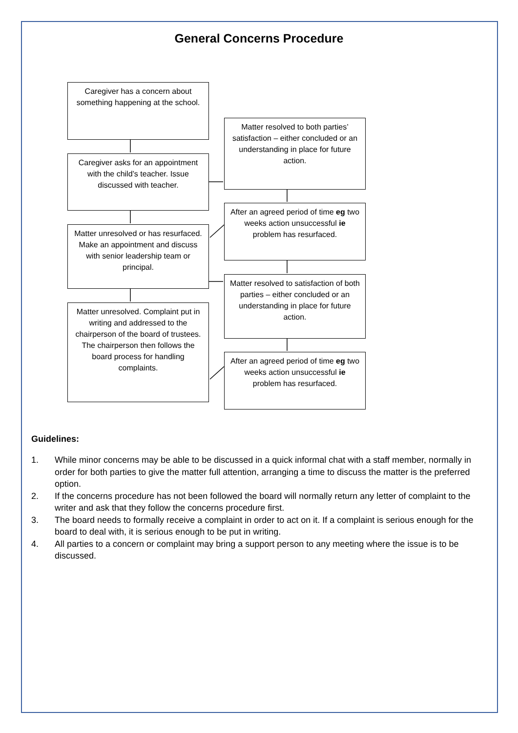General Concerns Procedure
Caregiver has a concern about something happening at the school.
Caregiver asks for an appointment with the child’s teacher. Issue discussed with teacher.
Matter unresolved or has resurfaced. Make an appointment and discuss with senior leadership team or principal.
Matter unresolved. Complaint put in writing and addressed to the chairperson of the board of trustees. The chairperson then follows the board process for handling complaints.
Matter resolved to both parties’ satisfaction – either concluded or an understanding in place for future action.
After an agreed period of time eg two weeks action unsuccessful ie problem has resurfaced.
Matter resolved to satisfaction of both parties – either concluded or an understanding in place for future action.
After an agreed period of time eg two weeks action unsuccessful ie problem has resurfaced.
Guidelines:
1. While minor concerns may be able to be discussed in a quick informal chat with a staff member, normally in order for both parties to give the matter full attention, arranging a time to discuss the matter is the preferred option.
2. If the concerns procedure has not been followed the board will normally return any letter of complaint to the writer and ask that they follow the concerns procedure first.
3. The board needs to formally receive a complaint in order to act on it. If a complaint is serious enough for the board to deal with, it is serious enough to be put in writing.
4. All parties to a concern or complaint may bring a support person to any meeting where the issue is to be discussed.